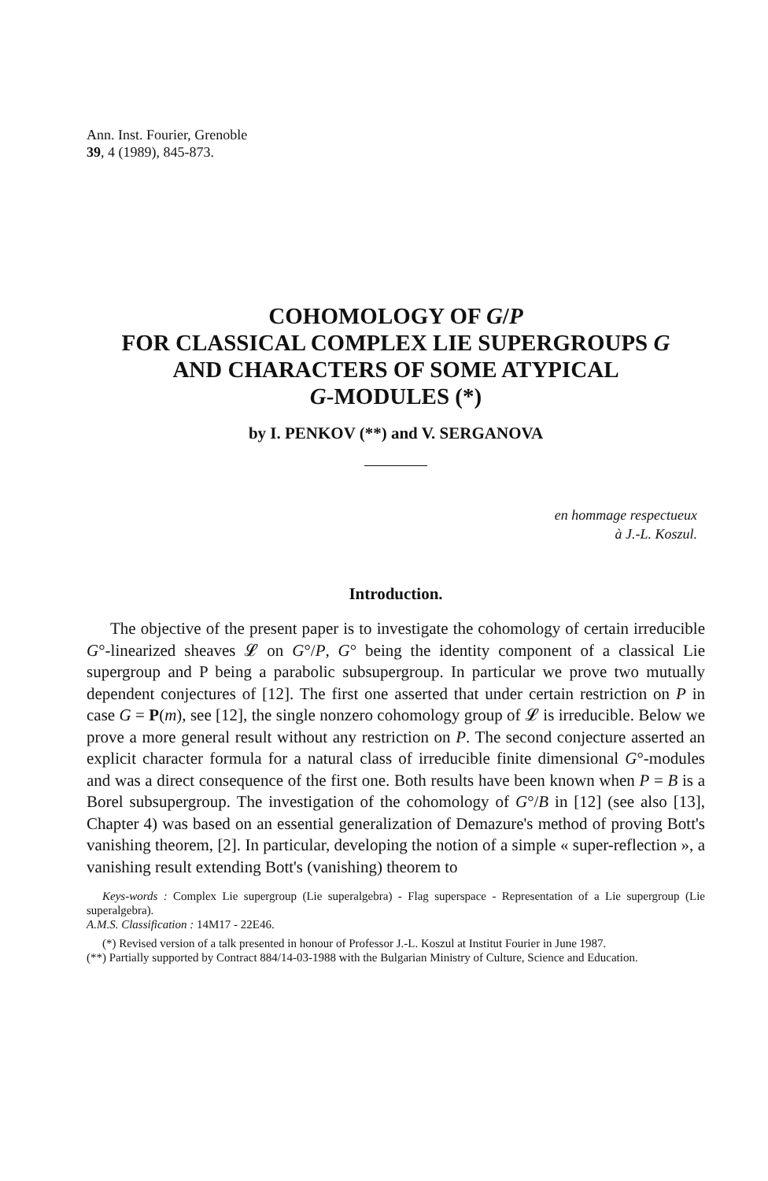Ann. Inst. Fourier, Grenoble
39, 4 (1989), 845-873.
COHOMOLOGY OF G/P
FOR CLASSICAL COMPLEX LIE SUPERGROUPS G
AND CHARACTERS OF SOME ATYPICAL
G-MODULES (*)
by I. PENKOV (**) and V. SERGANOVA
en hommage respectueux
à J.-L. Koszul.
Introduction.
The objective of the present paper is to investigate the cohomology of certain irreducible G°-linearized sheaves 𝓛 on G°/P, G° being the identity component of a classical Lie supergroup and P being a parabolic subsupergroup. In particular we prove two mutually dependent conjectures of [12]. The first one asserted that under certain restriction on P in case G = P(m), see [12], the single nonzero cohomology group of 𝓛 is irreducible. Below we prove a more general result without any restriction on P. The second conjecture asserted an explicit character formula for a natural class of irreducible finite dimensional G°-modules and was a direct consequence of the first one. Both results have been known when P = B is a Borel subsupergroup. The investigation of the cohomology of G°/B in [12] (see also [13], Chapter 4) was based on an essential generalization of Demazure's method of proving Bott's vanishing theorem, [2]. In particular, developing the notion of a simple « super-reflection », a vanishing result extending Bott's (vanishing) theorem to
Keys-words : Complex Lie supergroup (Lie superalgebra) - Flag superspace - Representation of a Lie supergroup (Lie superalgebra).
A.M.S. Classification : 14M17 - 22E46.
(*) Revised version of a talk presented in honour of Professor J.-L. Koszul at Institut Fourier in June 1987.
(**) Partially supported by Contract 884/14-03-1988 with the Bulgarian Ministry of Culture, Science and Education.